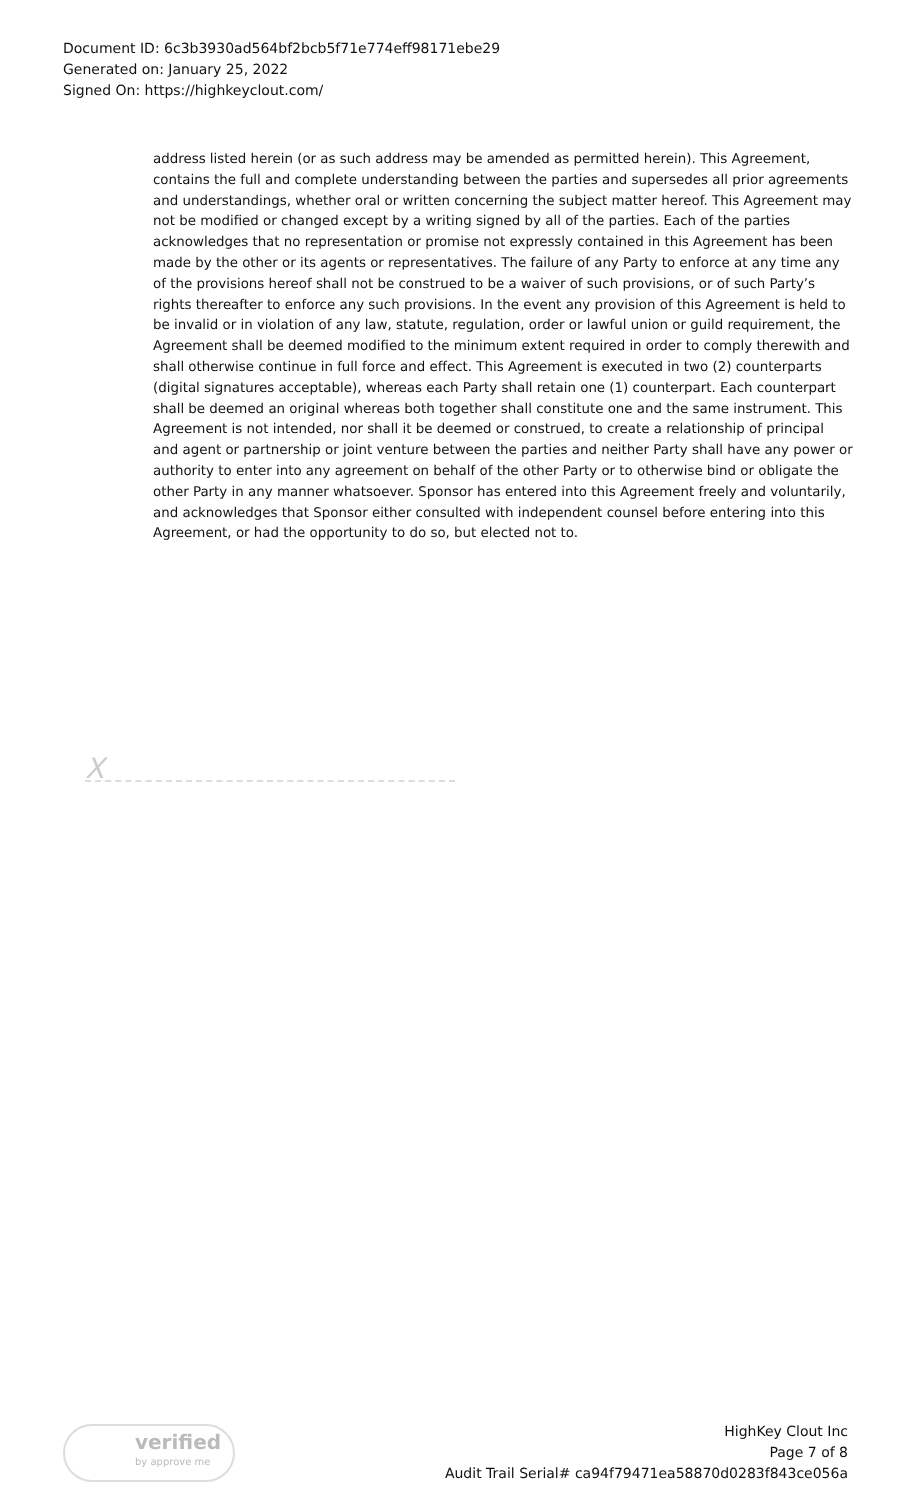Document ID: 6c3b3930ad564bf2bcb5f71e774eff98171ebe29
Generated on: January 25, 2022
Signed On: https://highkeyclout.com/
address listed herein (or as such address may be amended as permitted herein). This Agreement, contains the full and complete understanding between the parties and supersedes all prior agreements and understandings, whether oral or written concerning the subject matter hereof. This Agreement may not be modified or changed except by a writing signed by all of the parties. Each of the parties acknowledges that no representation or promise not expressly contained in this Agreement has been made by the other or its agents or representatives. The failure of any Party to enforce at any time any of the provisions hereof shall not be construed to be a waiver of such provisions, or of such Party’s rights thereafter to enforce any such provisions. In the event any provision of this Agreement is held to be invalid or in violation of any law, statute, regulation, order or lawful union or guild requirement, the Agreement shall be deemed modified to the minimum extent required in order to comply therewith and shall otherwise continue in full force and effect. This Agreement is executed in two (2) counterparts (digital signatures acceptable), whereas each Party shall retain one (1) counterpart. Each counterpart shall be deemed an original whereas both together shall constitute one and the same instrument. This Agreement is not intended, nor shall it be deemed or construed, to create a relationship of principal and agent or partnership or joint venture between the parties and neither Party shall have any power or authority to enter into any agreement on behalf of the other Party or to otherwise bind or obligate the other Party in any manner whatsoever. Sponsor has entered into this Agreement freely and voluntarily, and acknowledges that Sponsor either consulted with independent counsel before entering into this Agreement, or had the opportunity to do so, but elected not to.
X
verified
by approve me
HighKey Clout Inc
Page 7 of 8
Audit Trail Serial# ca94f79471ea58870d0283f843ce056a